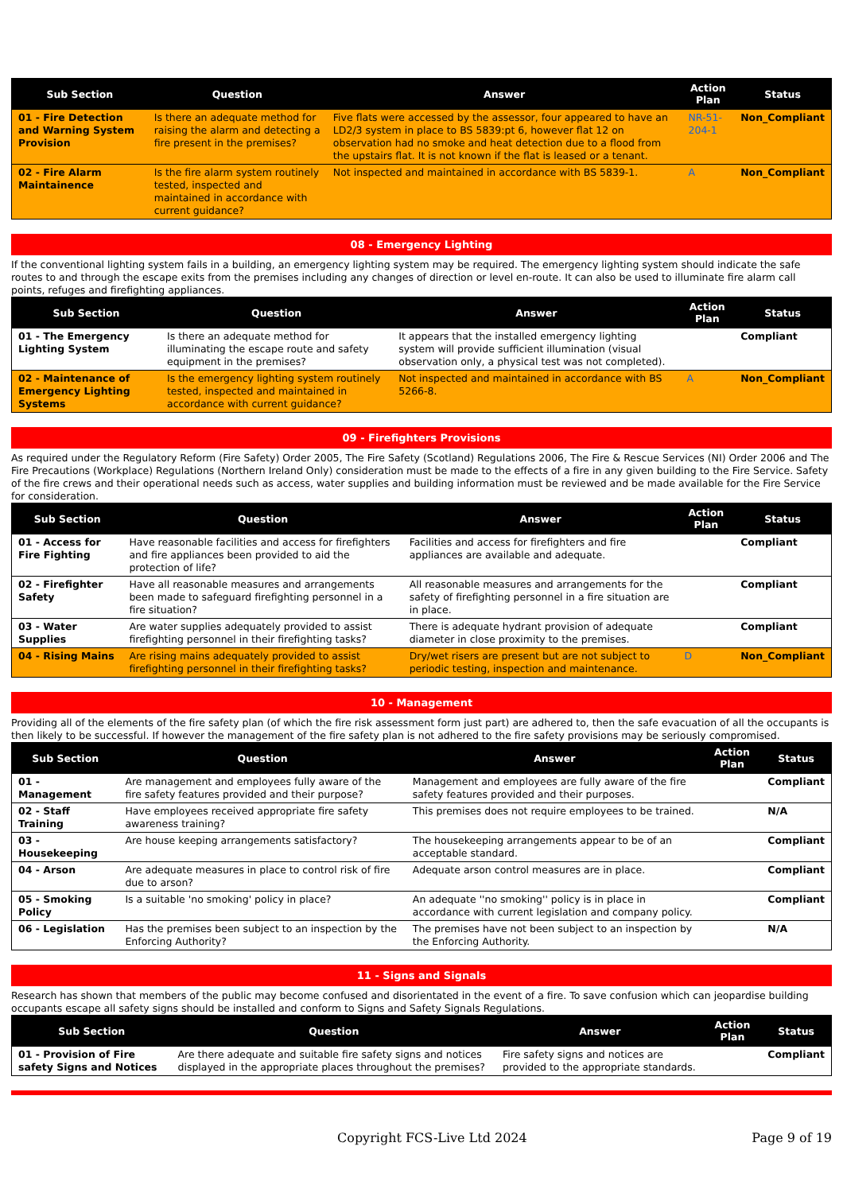| Sub Section | Question | Answer | Action Plan | Status |
| --- | --- | --- | --- | --- |
| 01 - Fire Detection and Warning System Provision | Is there an adequate method for raising the alarm and detecting a fire present in the premises? | Five flats were accessed by the assessor, four appeared to have an LD2/3 system in place to BS 5839:pt 6, however flat 12 on observation had no smoke and heat detection due to a flood from the upstairs flat. It is not known if the flat is leased or a tenant. | NR-51-204-1 | Non_Compliant |
| 02 - Fire Alarm Maintainence | Is the fire alarm system routinely tested, inspected and maintained in accordance with current guidance? | Not inspected and maintained in accordance with BS 5839-1. | A | Non_Compliant |
08 - Emergency Lighting
If the conventional lighting system fails in a building, an emergency lighting system may be required. The emergency lighting system should indicate the safe routes to and through the escape exits from the premises including any changes of direction or level en-route. It can also be used to illuminate fire alarm call points, refuges and firefighting appliances.
| Sub Section | Question | Answer | Action Plan | Status |
| --- | --- | --- | --- | --- |
| 01 - The Emergency Lighting System | Is there an adequate method for illuminating the escape route and safety equipment in the premises? | It appears that the installed emergency lighting system will provide sufficient illumination (visual observation only, a physical test was not completed). | | Compliant |
| 02 - Maintenance of Emergency Lighting Systems | Is the emergency lighting system routinely tested, inspected and maintained in accordance with current guidance? | Not inspected and maintained in accordance with BS 5266-8. | A | Non_Compliant |
09 - Firefighters Provisions
As required under the Regulatory Reform (Fire Safety) Order 2005, The Fire Safety (Scotland) Regulations 2006, The Fire & Rescue Services (NI) Order 2006 and The Fire Precautions (Workplace) Regulations (Northern Ireland Only) consideration must be made to the effects of a fire in any given building to the Fire Service. Safety of the fire crews and their operational needs such as access, water supplies and building information must be reviewed and be made available for the Fire Service for consideration.
| Sub Section | Question | Answer | Action Plan | Status |
| --- | --- | --- | --- | --- |
| 01 - Access for Fire Fighting | Have reasonable facilities and access for firefighters and fire appliances been provided to aid the protection of life? | Facilities and access for firefighters and fire appliances are available and adequate. | | Compliant |
| 02 - Firefighter Safety | Have all reasonable measures and arrangements been made to safeguard firefighting personnel in a fire situation? | All reasonable measures and arrangements for the safety of firefighting personnel in a fire situation are in place. | | Compliant |
| 03 - Water Supplies | Are water supplies adequately provided to assist firefighting personnel in their firefighting tasks? | There is adequate hydrant provision of adequate diameter in close proximity to the premises. | | Compliant |
| 04 - Rising Mains | Are rising mains adequately provided to assist firefighting personnel in their firefighting tasks? | Dry/wet risers are present but are not subject to periodic testing, inspection and maintenance. | D | Non_Compliant |
10 - Management
Providing all of the elements of the fire safety plan (of which the fire risk assessment form just part) are adhered to, then the safe evacuation of all the occupants is then likely to be successful. If however the management of the fire safety plan is not adhered to the fire safety provisions may be seriously compromised.
| Sub Section | Question | Answer | Action Plan | Status |
| --- | --- | --- | --- | --- |
| 01 - Management | Are management and employees fully aware of the fire safety features provided and their purpose? | Management and employees are fully aware of the fire safety features provided and their purposes. | | Compliant |
| 02 - Staff Training | Have employees received appropriate fire safety awareness training? | This premises does not require employees to be trained. | | N/A |
| 03 - Housekeeping | Are house keeping arrangements satisfactory? | The housekeeping arrangements appear to be of an acceptable standard. | | Compliant |
| 04 - Arson | Are adequate measures in place to control risk of fire due to arson? | Adequate arson control measures are in place. | | Compliant |
| 05 - Smoking Policy | Is a suitable 'no smoking' policy in place? | An adequate ''no smoking'' policy is in place in accordance with current legislation and company policy. | | Compliant |
| 06 - Legislation | Has the premises been subject to an inspection by the Enforcing Authority? | The premises have not been subject to an inspection by the Enforcing Authority. | | N/A |
11 - Signs and Signals
Research has shown that members of the public may become confused and disorientated in the event of a fire. To save confusion which can jeopardise building occupants escape all safety signs should be installed and conform to Signs and Safety Signals Regulations.
| Sub Section | Question | Answer | Action Plan | Status |
| --- | --- | --- | --- | --- |
| 01 - Provision of Fire safety Signs and Notices | Are there adequate and suitable fire safety signs and notices displayed in the appropriate places throughout the premises? | Fire safety signs and notices are provided to the appropriate standards. | | Compliant |
Copyright FCS-Live Ltd 2024 Page 9 of 19